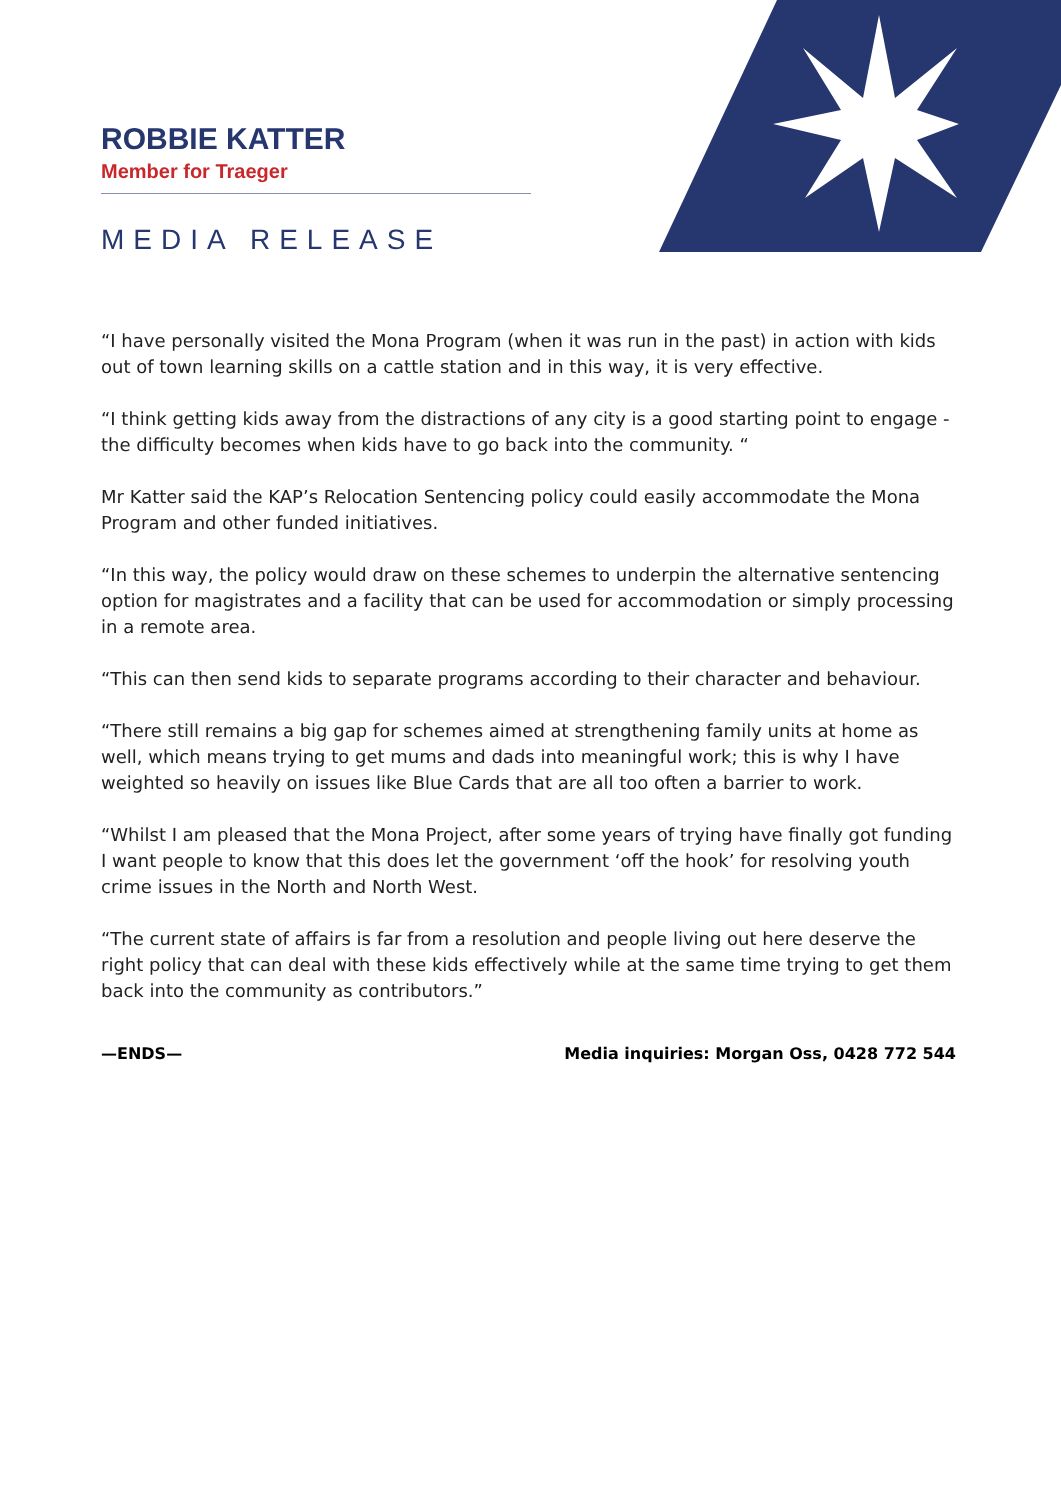ROBBIE KATTER
Member for Traeger
MEDIA RELEASE
“I have personally visited the Mona Program (when it was run in the past) in action with kids out of town learning skills on a cattle station and in this way, it is very effective.
“I think getting kids away from the distractions of any city is a good starting point to engage - the difficulty becomes when kids have to go back into the community. “
Mr Katter said the KAP’s Relocation Sentencing policy could easily accommodate the Mona Program and other funded initiatives.
“In this way, the policy would draw on these schemes to underpin the alternative sentencing option for magistrates and a facility that can be used for accommodation or simply processing in a remote area.
“This can then send kids to separate programs according to their character and behaviour.
“There still remains a big gap for schemes aimed at strengthening family units at home as well, which means trying to get mums and dads into meaningful work; this is why I have weighted so heavily on issues like Blue Cards that are all too often a barrier to work.
“Whilst I am pleased that the Mona Project, after some years of trying have finally got funding I want people to know that this does let the government ‘off the hook’ for resolving youth crime issues in the North and North West.
“The current state of affairs is far from a resolution and people living out here deserve the right policy that can deal with these kids effectively while at the same time trying to get them back into the community as contributors.”
—ENDS— Media inquiries: Morgan Oss, 0428 772 544